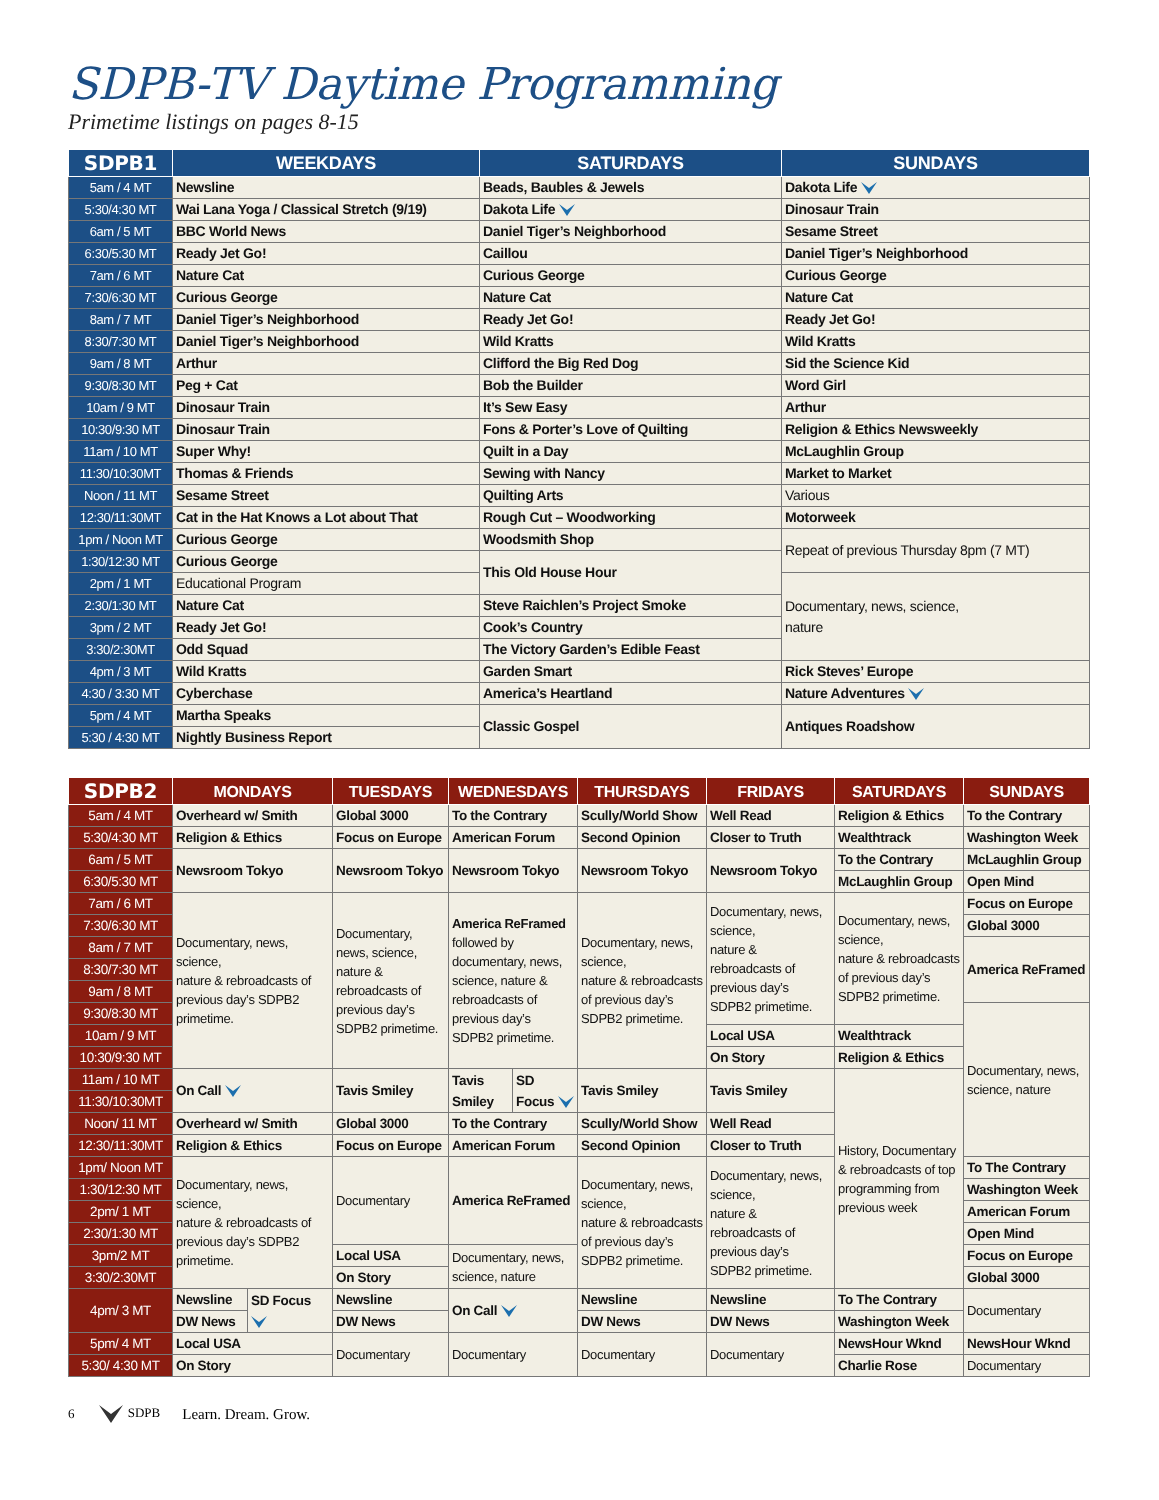SDPB-TV Daytime Programming
Primetime listings on pages 8-15
| SDPB1 | WEEKDAYS | SATURDAYS | SUNDAYS |
| --- | --- | --- | --- |
| 5am / 4 MT | Newsline | Beads, Baubles & Jewels | Dakota Life |
| 5:30/4:30 MT | Wai Lana Yoga / Classical Stretch (9/19) | Dakota Life | Dinosaur Train |
| 6am / 5 MT | BBC World News | Daniel Tiger’s Neighborhood | Sesame Street |
| 6:30/5:30 MT | Ready Jet Go! | Caillou | Daniel Tiger’s Neighborhood |
| 7am / 6 MT | Nature Cat | Curious George | Curious George |
| 7:30/6:30 MT | Curious George | Nature Cat | Nature Cat |
| 8am / 7 MT | Daniel Tiger’s Neighborhood | Ready Jet Go! | Ready Jet Go! |
| 8:30/7:30 MT | Daniel Tiger’s Neighborhood | Wild Kratts | Wild Kratts |
| 9am / 8 MT | Arthur | Clifford the Big Red Dog | Sid the Science Kid |
| 9:30/8:30 MT | Peg + Cat | Bob the Builder | Word Girl |
| 10am / 9 MT | Dinosaur Train | It’s Sew Easy | Arthur |
| 10:30/9:30 MT | Dinosaur Train | Fons & Porter’s Love of Quilting | Religion & Ethics Newsweekly |
| 11am / 10 MT | Super Why! | Quilt in a Day | McLaughlin Group |
| 11:30/10:30MT | Thomas & Friends | Sewing with Nancy | Market to Market |
| Noon / 11 MT | Sesame Street | Quilting Arts | Various |
| 12:30/11:30MT | Cat in the Hat Knows a Lot about That | Rough Cut – Woodworking | Motorweek |
| 1pm / Noon MT | Curious George | Woodsmith Shop | Repeat of previous Thursday 8pm (7 MT) |
| 1:30/12:30 MT | Curious George | This Old House Hour | |
| 2pm / 1 MT | Educational Program | | Documentary, news, science, nature |
| 2:30/1:30 MT | Nature Cat | Steve Raichlen’s Project Smoke | |
| 3pm / 2 MT | Ready Jet Go! | Cook’s Country | |
| 3:30/2:30MT | Odd Squad | The Victory Garden’s Edible Feast | |
| 4pm / 3 MT | Wild Kratts | Garden Smart | Rick Steves’ Europe |
| 4:30 / 3:30 MT | Cyberchase | America’s Heartland | Nature Adventures |
| 5pm / 4 MT | Martha Speaks | Classic Gospel | Antiques Roadshow |
| 5:30 / 4:30 MT | Nightly Business Report | | |
| SDPB2 | MONDAYS | | TUESDAYS | WEDNESDAYS | | THURSDAYS | FRIDAYS | SATURDAYS | SUNDAYS |
| --- | --- | --- | --- | --- | --- | --- | --- | --- | --- |
| 5am / 4 MT | Overheard w/ Smith | | Global 3000 | To the Contrary | | Scully/World Show | Well Read | Religion & Ethics | To the Contrary |
| 5:30/4:30 MT | Religion & Ethics | | Focus on Europe | American Forum | | Second Opinion | Closer to Truth | Wealthtrack | Washington Week |
| 6am / 5 MT | Newsroom Tokyo | | Newsroom Tokyo | Newsroom Tokyo | | Newsroom Tokyo | Newsroom Tokyo | To the Contrary | McLaughlin Group |
| 6:30/5:30 MT | | | | | | | | McLaughlin Group | Open Mind |
| 7am / 6 MT | Documentary, news, science, nature & rebroadcasts of previous day’s SDPB2 primetime. | | Documentary, news, science, nature & rebroadcasts of previous day’s SDPB2 primetime. | America ReFramed followed by documentary, news, science, nature & rebroadcasts of previous day’s SDPB2 primetime. | | Documentary, news, science, nature & rebroadcasts of previous day’s SDPB2 primetime. | Documentary, news, science, nature & rebroadcasts of previous day’s SDPB2 primetime. | Documentary, news, science, nature & rebroadcasts of previous day’s SDPB2 primetime. | Focus on Europe |
| 7:30/6:30 MT | | | | | | | | | Global 3000 |
| 8am / 7 MT | | | | | | | | | America ReFramed |
| 8:30/7:30 MT | | | | | | | | | |
| 9am / 8 MT | | | | | | | | | |
| 9:30/8:30 MT | | | | | | | | | Documentary, news, science, nature |
| 10am / 9 MT | | | | | | | Local USA | Wealthtrack | |
| 10:30/9:30 MT | | | | | | | On Story | Religion & Ethics | |
| 11am / 10 MT | On Call | | Tavis Smiley | Tavis Smiley | SD Focus | Tavis Smiley | Tavis Smiley | History, Documentary & rebroadcasts of top programming from previous week | |
| 11:30/10:30MT | | | | | | | | | |
| Noon/ 11 MT | Overheard w/ Smith | | Global 3000 | To the Contrary | | Scully/World Show | Well Read | | |
| 12:30/11:30MT | Religion & Ethics | | Focus on Europe | American Forum | | Second Opinion | Closer to Truth | | |
| 1pm/ Noon MT | Documentary, news, science, nature & rebroadcasts of previous day’s SDPB2 primetime. | | Documentary | America ReFramed | | Documentary, news, science, nature & rebroadcasts of previous day’s SDPB2 primetime. | Documentary, news, science, nature & rebroadcasts of previous day’s SDPB2 primetime. | | To The Contrary |
| 1:30/12:30 MT | | | | | | | | | Washington Week |
| 2pm/ 1 MT | | | | | | | | | American Forum |
| 2:30/1:30 MT | | | | | | | | | Open Mind |
| 3pm/2 MT | | | Local USA | Documentary, news, science, nature | | | | | Focus on Europe |
| 3:30/2:30MT | | | On Story | | | | | | Global 3000 |
| 4pm/ 3 MT | Newsline | SD Focus | Newsline | On Call | | Newsline | Newsline | To The Contrary | Documentary |
| | DW News | | DW News | | | DW News | DW News | Washington Week | |
| 5pm/ 4 MT | Local USA | | Documentary | Documentary | | Documentary | Documentary | NewsHour Wknd | NewsHour Wknd |
| 5:30/ 4:30 MT | On Story | | | | | | | Charlie Rose | Documentary |
6 SDPB Learn. Dream. Grow.